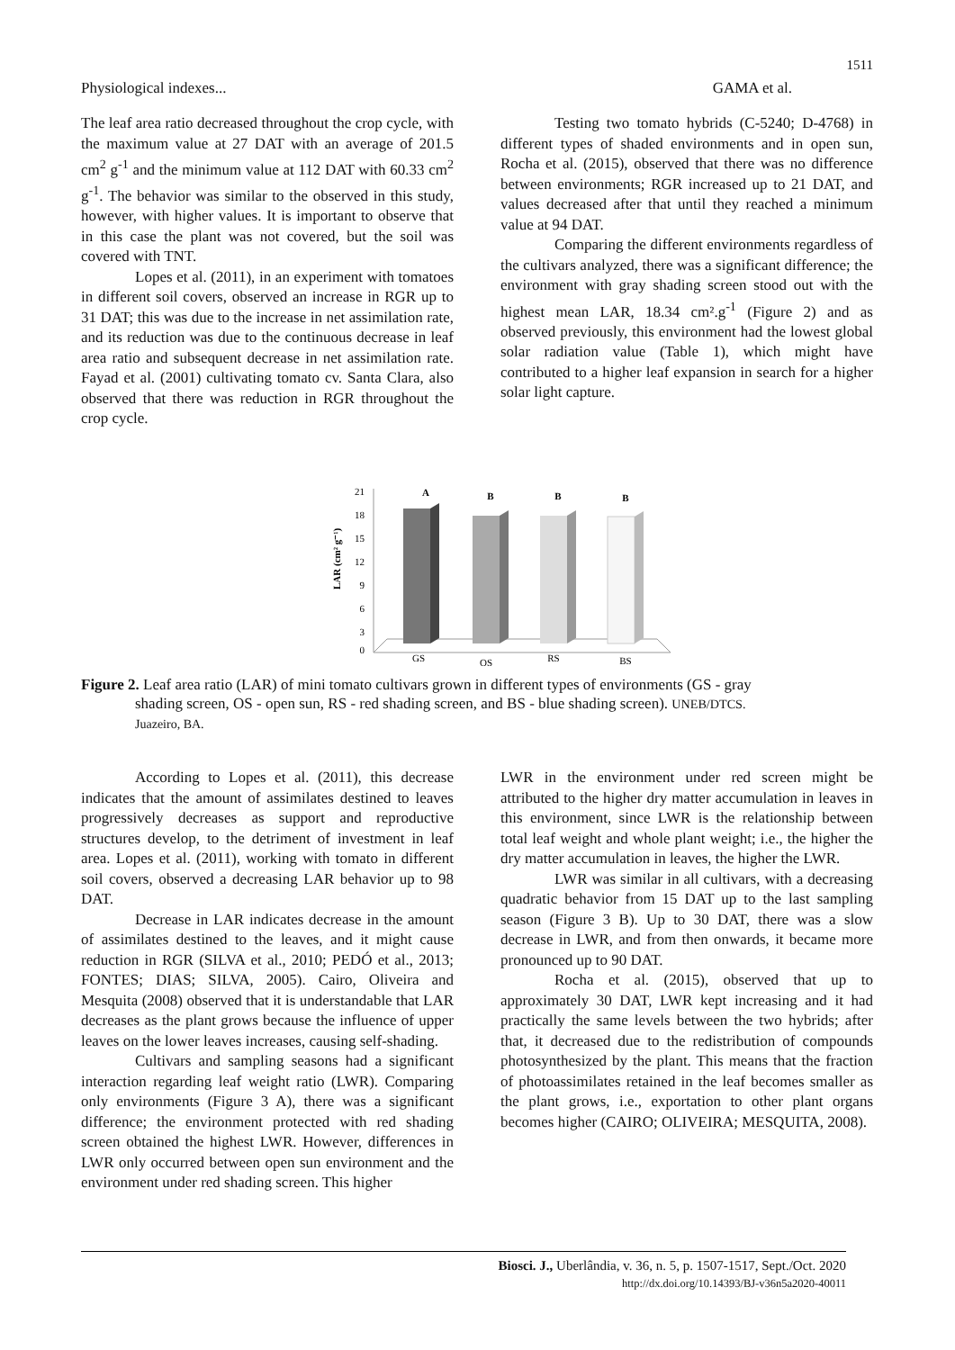1511
Physiological indexes... GAMA et al.
The leaf area ratio decreased throughout the crop cycle, with the maximum value at 27 DAT with an average of 201.5 cm<sup>2</sup> g<sup>-1</sup> and the minimum value at 112 DAT with 60.33 cm<sup>2</sup> g<sup>-1</sup>. The behavior was similar to the observed in this study, however, with higher values. It is important to observe that in this case the plant was not covered, but the soil was covered with TNT.
Lopes et al. (2011), in an experiment with tomatoes in different soil covers, observed an increase in RGR up to 31 DAT; this was due to the increase in net assimilation rate, and its reduction was due to the continuous decrease in leaf area ratio and subsequent decrease in net assimilation rate. Fayad et al. (2001) cultivating tomato cv. Santa Clara, also observed that there was reduction in RGR throughout the crop cycle.
Testing two tomato hybrids (C-5240; D-4768) in different types of shaded environments and in open sun, Rocha et al. (2015), observed that there was no difference between environments; RGR increased up to 21 DAT, and values decreased after that until they reached a minimum value at 94 DAT.
Comparing the different environments regardless of the cultivars analyzed, there was a significant difference; the environment with gray shading screen stood out with the highest mean LAR, 18.34 cm².g<sup>-1</sup> (Figure 2) and as observed previously, this environment had the lowest global solar radiation value (Table 1), which might have contributed to a higher leaf expansion in search for a higher solar light capture.
LAR (cm² g⁻¹)
21
18
15
12
9
6
3
0
A
B
B
B
GS
OS
RS
BS
Figure 2. Leaf area ratio (LAR) of mini tomato cultivars grown in different types of environments (GS - gray
shading screen, OS - open sun, RS - red shading screen, and BS - blue shading screen). UNEB/DTCS.
Juazeiro, BA.
According to Lopes et al. (2011), this decrease indicates that the amount of assimilates destined to leaves progressively decreases as support and reproductive structures develop, to the detriment of investment in leaf area. Lopes et al. (2011), working with tomato in different soil covers, observed a decreasing LAR behavior up to 98 DAT.
Decrease in LAR indicates decrease in the amount of assimilates destined to the leaves, and it might cause reduction in RGR (SILVA et al., 2010; PEDÓ et al., 2013; FONTES; DIAS; SILVA, 2005). Cairo, Oliveira and Mesquita (2008) observed that it is understandable that LAR decreases as the plant grows because the influence of upper leaves on the lower leaves increases, causing self-shading.
Cultivars and sampling seasons had a significant interaction regarding leaf weight ratio (LWR). Comparing only environments (Figure 3 A), there was a significant difference; the environment protected with red shading screen obtained the highest LWR. However, differences in LWR only occurred between open sun environment and the environment under red shading screen. This higher
LWR in the environment under red screen might be attributed to the higher dry matter accumulation in leaves in this environment, since LWR is the relationship between total leaf weight and whole plant weight; i.e., the higher the dry matter accumulation in leaves, the higher the LWR.
LWR was similar in all cultivars, with a decreasing quadratic behavior from 15 DAT up to the last sampling season (Figure 3 B). Up to 30 DAT, there was a slow decrease in LWR, and from then onwards, it became more pronounced up to 90 DAT.
Rocha et al. (2015), observed that up to approximately 30 DAT, LWR kept increasing and it had practically the same levels between the two hybrids; after that, it decreased due to the redistribution of compounds photosynthesized by the plant. This means that the fraction of photoassimilates retained in the leaf becomes smaller as the plant grows, i.e., exportation to other plant organs becomes higher (CAIRO; OLIVEIRA; MESQUITA, 2008).
Biosci. J., Uberlândia, v. 36, n. 5, p. 1507-1517, Sept./Oct. 2020
http://dx.doi.org/10.14393/BJ-v36n5a2020-40011